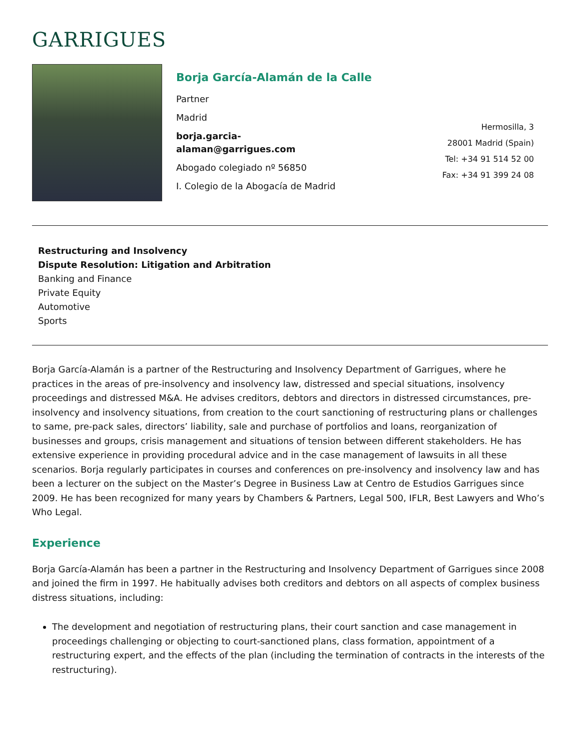GARRIGUES
Borja García-Alamán de la Calle
Partner
Madrid
borja.garcia-
alaman@garrigues.com
Abogado colegiado nº 56850
I. Colegio de la Abogacía de Madrid
Hermosilla, 3
28001 Madrid (Spain)
Tel: +34 91 514 52 00
Fax: +34 91 399 24 08
Restructuring and Insolvency
Dispute Resolution: Litigation and Arbitration
Banking and Finance
Private Equity
Automotive
Sports
Borja García-Alamán is a partner of the Restructuring and Insolvency Department of Garrigues, where he practices in the areas of pre-insolvency and insolvency law, distressed and special situations, insolvency proceedings and distressed M&A. He advises creditors, debtors and directors in distressed circumstances, pre-insolvency and insolvency situations, from creation to the court sanctioning of restructuring plans or challenges to same, pre-pack sales, directors’ liability, sale and purchase of portfolios and loans, reorganization of businesses and groups, crisis management and situations of tension between different stakeholders. He has extensive experience in providing procedural advice and in the case management of lawsuits in all these scenarios. Borja regularly participates in courses and conferences on pre-insolvency and insolvency law and has been a lecturer on the subject on the Master’s Degree in Business Law at Centro de Estudios Garrigues since 2009. He has been recognized for many years by Chambers & Partners, Legal 500, IFLR, Best Lawyers and Who’s Who Legal.
Experience
Borja García-Alamán has been a partner in the Restructuring and Insolvency Department of Garrigues since 2008 and joined the firm in 1997. He habitually advises both creditors and debtors on all aspects of complex business distress situations, including:
The development and negotiation of restructuring plans, their court sanction and case management in proceedings challenging or objecting to court-sanctioned plans, class formation, appointment of a restructuring expert, and the effects of the plan (including the termination of contracts in the interests of the restructuring).